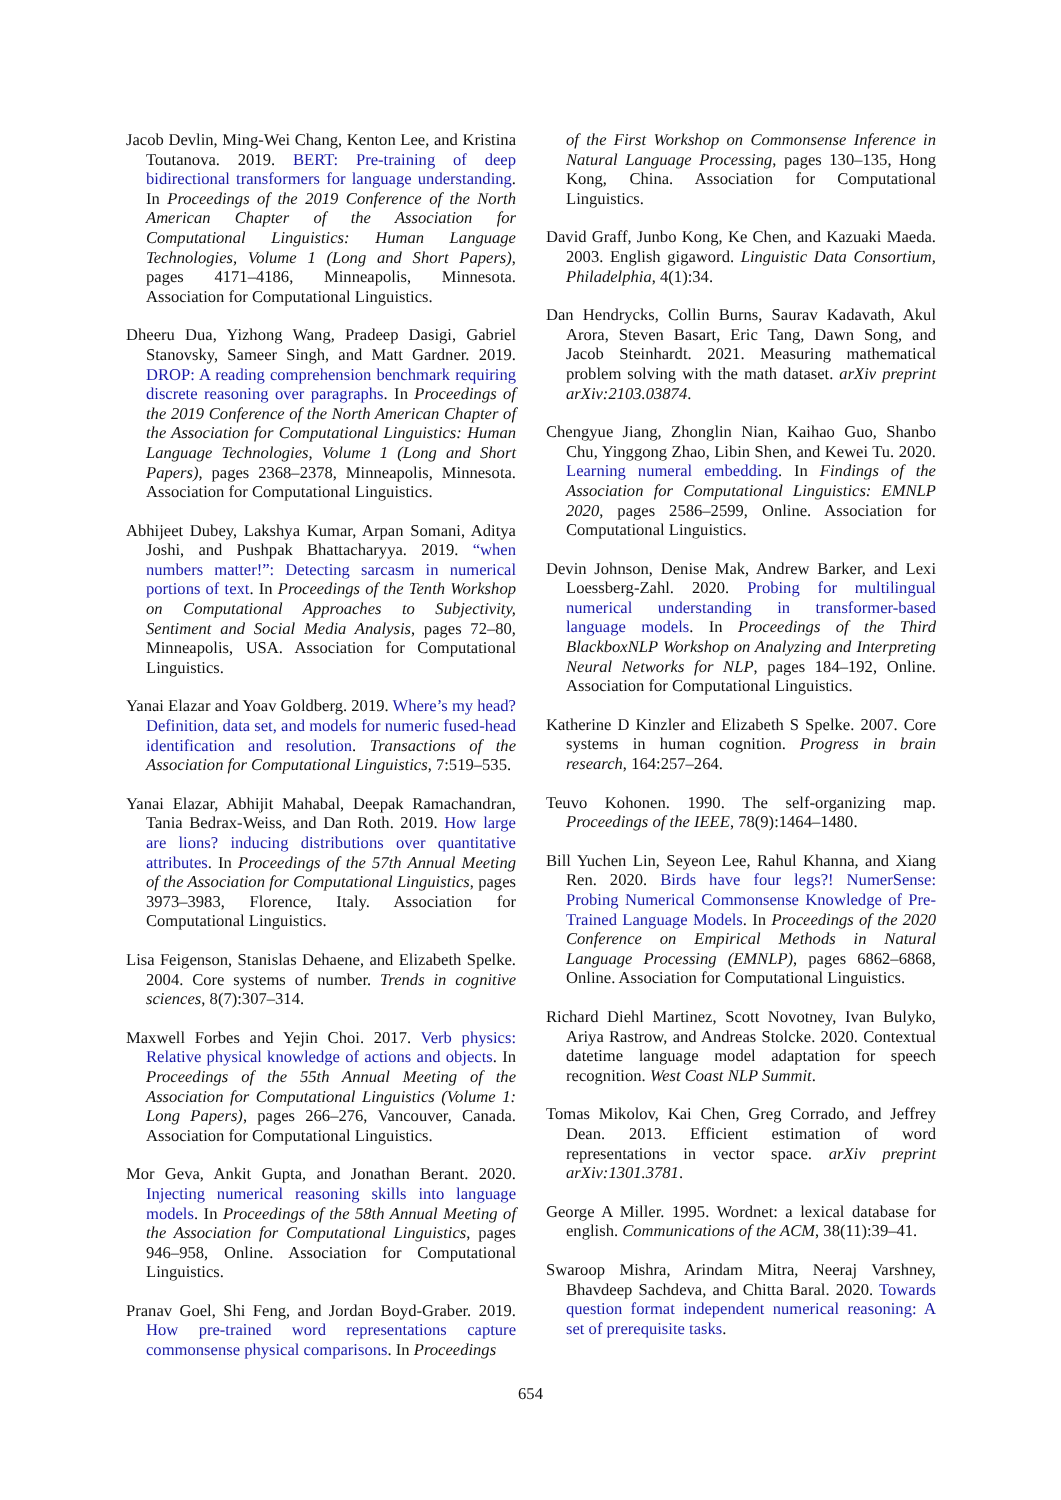Jacob Devlin, Ming-Wei Chang, Kenton Lee, and Kristina Toutanova. 2019. BERT: Pre-training of deep bidirectional transformers for language understanding. In Proceedings of the 2019 Conference of the North American Chapter of the Association for Computational Linguistics: Human Language Technologies, Volume 1 (Long and Short Papers), pages 4171–4186, Minneapolis, Minnesota. Association for Computational Linguistics.
Dheeru Dua, Yizhong Wang, Pradeep Dasigi, Gabriel Stanovsky, Sameer Singh, and Matt Gardner. 2019. DROP: A reading comprehension benchmark requiring discrete reasoning over paragraphs. In Proceedings of the 2019 Conference of the North American Chapter of the Association for Computational Linguistics: Human Language Technologies, Volume 1 (Long and Short Papers), pages 2368–2378, Minneapolis, Minnesota. Association for Computational Linguistics.
Abhijeet Dubey, Lakshya Kumar, Arpan Somani, Aditya Joshi, and Pushpak Bhattacharyya. 2019. “when numbers matter!”: Detecting sarcasm in numerical portions of text. In Proceedings of the Tenth Workshop on Computational Approaches to Subjectivity, Sentiment and Social Media Analysis, pages 72–80, Minneapolis, USA. Association for Computational Linguistics.
Yanai Elazar and Yoav Goldberg. 2019. Where’s my head? Definition, data set, and models for numeric fused-head identification and resolution. Transactions of the Association for Computational Linguistics, 7:519–535.
Yanai Elazar, Abhijit Mahabal, Deepak Ramachandran, Tania Bedrax-Weiss, and Dan Roth. 2019. How large are lions? inducing distributions over quantitative attributes. In Proceedings of the 57th Annual Meeting of the Association for Computational Linguistics, pages 3973–3983, Florence, Italy. Association for Computational Linguistics.
Lisa Feigenson, Stanislas Dehaene, and Elizabeth Spelke. 2004. Core systems of number. Trends in cognitive sciences, 8(7):307–314.
Maxwell Forbes and Yejin Choi. 2017. Verb physics: Relative physical knowledge of actions and objects. In Proceedings of the 55th Annual Meeting of the Association for Computational Linguistics (Volume 1: Long Papers), pages 266–276, Vancouver, Canada. Association for Computational Linguistics.
Mor Geva, Ankit Gupta, and Jonathan Berant. 2020. Injecting numerical reasoning skills into language models. In Proceedings of the 58th Annual Meeting of the Association for Computational Linguistics, pages 946–958, Online. Association for Computational Linguistics.
Pranav Goel, Shi Feng, and Jordan Boyd-Graber. 2019. How pre-trained word representations capture commonsense physical comparisons. In Proceedings
of the First Workshop on Commonsense Inference in Natural Language Processing, pages 130–135, Hong Kong, China. Association for Computational Linguistics.
David Graff, Junbo Kong, Ke Chen, and Kazuaki Maeda. 2003. English gigaword. Linguistic Data Consortium, Philadelphia, 4(1):34.
Dan Hendrycks, Collin Burns, Saurav Kadavath, Akul Arora, Steven Basart, Eric Tang, Dawn Song, and Jacob Steinhardt. 2021. Measuring mathematical problem solving with the math dataset. arXiv preprint arXiv:2103.03874.
Chengyue Jiang, Zhonglin Nian, Kaihao Guo, Shanbo Chu, Yinggong Zhao, Libin Shen, and Kewei Tu. 2020. Learning numeral embedding. In Findings of the Association for Computational Linguistics: EMNLP 2020, pages 2586–2599, Online. Association for Computational Linguistics.
Devin Johnson, Denise Mak, Andrew Barker, and Lexi Loessberg-Zahl. 2020. Probing for multilingual numerical understanding in transformer-based language models. In Proceedings of the Third BlackboxNLP Workshop on Analyzing and Interpreting Neural Networks for NLP, pages 184–192, Online. Association for Computational Linguistics.
Katherine D Kinzler and Elizabeth S Spelke. 2007. Core systems in human cognition. Progress in brain research, 164:257–264.
Teuvo Kohonen. 1990. The self-organizing map. Proceedings of the IEEE, 78(9):1464–1480.
Bill Yuchen Lin, Seyeon Lee, Rahul Khanna, and Xiang Ren. 2020. Birds have four legs?! NumerSense: Probing Numerical Commonsense Knowledge of Pre-Trained Language Models. In Proceedings of the 2020 Conference on Empirical Methods in Natural Language Processing (EMNLP), pages 6862–6868, Online. Association for Computational Linguistics.
Richard Diehl Martinez, Scott Novotney, Ivan Bulyko, Ariya Rastrow, and Andreas Stolcke. 2020. Contextual datetime language model adaptation for speech recognition. West Coast NLP Summit.
Tomas Mikolov, Kai Chen, Greg Corrado, and Jeffrey Dean. 2013. Efficient estimation of word representations in vector space. arXiv preprint arXiv:1301.3781.
George A Miller. 1995. Wordnet: a lexical database for english. Communications of the ACM, 38(11):39–41.
Swaroop Mishra, Arindam Mitra, Neeraj Varshney, Bhavdeep Sachdeva, and Chitta Baral. 2020. Towards question format independent numerical reasoning: A set of prerequisite tasks.
654